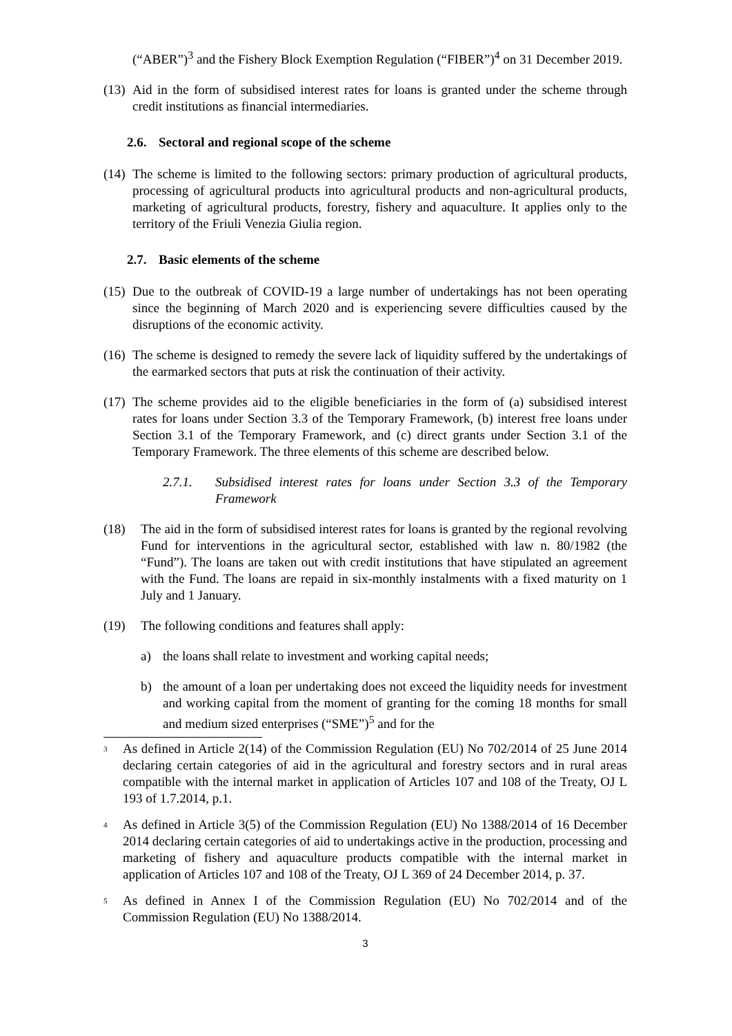(“ABER”)<sup>3</sup> and the Fishery Block Exemption Regulation (“FIBER”)<sup>4</sup> on 31 December 2019.
(13)
Aid in the form of subsidised interest rates for loans is granted under the scheme through credit institutions as financial intermediaries.
2.6. Sectoral and regional scope of the scheme
(14)
The scheme is limited to the following sectors: primary production of agricultural products, processing of agricultural products into agricultural products and non-agricultural products, marketing of agricultural products, forestry, fishery and aquaculture. It applies only to the territory of the Friuli Venezia Giulia region.
2.7. Basic elements of the scheme
(15)
Due to the outbreak of COVID-19 a large number of undertakings has not been operating since the beginning of March 2020 and is experiencing severe difficulties caused by the disruptions of the economic activity.
(16)
The scheme is designed to remedy the severe lack of liquidity suffered by the undertakings of the earmarked sectors that puts at risk the continuation of their activity.
(17)
The scheme provides aid to the eligible beneficiaries in the form of (a) subsidised interest rates for loans under Section 3.3 of the Temporary Framework, (b) interest free loans under Section 3.1 of the Temporary Framework, and (c) direct grants under Section 3.1 of the Temporary Framework. The three elements of this scheme are described below.
2.7.1. Subsidised interest rates for loans under Section 3.3 of the Temporary Framework
(18) The aid in the form of subsidised interest rates for loans is granted by the regional revolving Fund for interventions in the agricultural sector, established with law n. 80/1982 (the “Fund”). The loans are taken out with credit institutions that have stipulated an agreement with the Fund. The loans are repaid in six-monthly instalments with a fixed maturity on 1 July and 1 January.
(19) The following conditions and features shall apply:
a) the loans shall relate to investment and working capital needs;
b) the amount of a loan per undertaking does not exceed the liquidity needs for investment and working capital from the moment of granting for the coming 18 months for small and medium sized enterprises (“SME”)<sup>5</sup> and for the
3
As defined in Article 2(14) of the Commission Regulation (EU) No 702/2014 of 25 June 2014 declaring certain categories of aid in the agricultural and forestry sectors and in rural areas compatible with the internal market in application of Articles 107 and 108 of the Treaty, OJ L 193 of 1.7.2014, p.1.
4
As defined in Article 3(5) of the Commission Regulation (EU) No 1388/2014 of 16 December 2014 declaring certain categories of aid to undertakings active in the production, processing and marketing of fishery and aquaculture products compatible with the internal market in application of Articles 107 and 108 of the Treaty, OJ L 369 of 24 December 2014, p. 37.
5
As defined in Annex I of the Commission Regulation (EU) No 702/2014 and of the Commission Regulation (EU) No 1388/2014.
3